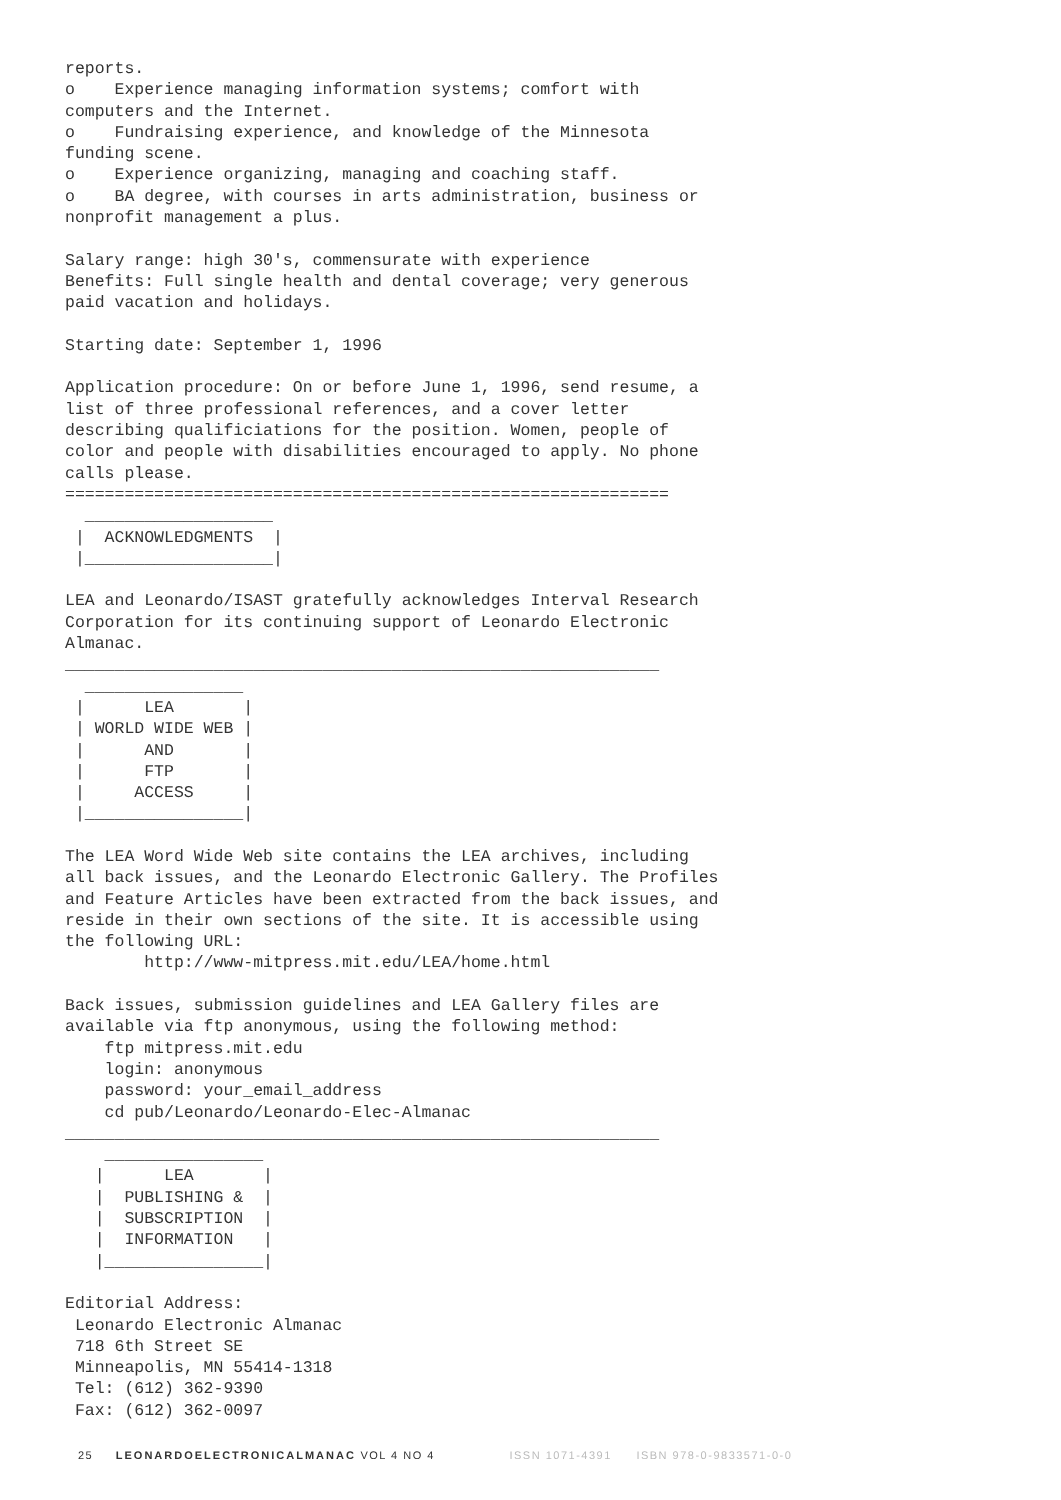reports.
o    Experience managing information systems; comfort with
computers and the Internet.
o    Fundraising experience, and knowledge of the Minnesota
funding scene.
o    Experience organizing, managing and coaching staff.
o    BA degree, with courses in arts administration, business or
nonprofit management a plus.

Salary range: high 30's, commensurate with experience
Benefits: Full single health and dental coverage; very generous
paid vacation and holidays.

Starting date: September 1, 1996

Application procedure: On or before June 1, 1996, send resume, a
list of three professional references, and a cover letter
describing qualificiations for the position. Women, people of
color and people with disabilities encouraged to apply. No phone
calls please.
=============================================================
  ___________________
 |  ACKNOWLEDGMENTS  |
 |___________________|

LEA and Leonardo/ISAST gratefully acknowledges Interval Research
Corporation for its continuing support of Leonardo Electronic
Almanac.
____________________________________________________________
  ________________
 |      LEA       |
 | WORLD WIDE WEB |
 |      AND       |
 |      FTP       |
 |     ACCESS     |
 |________________|

The LEA Word Wide Web site contains the LEA archives, including
all back issues, and the Leonardo Electronic Gallery. The Profiles
and Feature Articles have been extracted from the back issues, and
reside in their own sections of the site. It is accessible using
the following URL:
        http://www-mitpress.mit.edu/LEA/home.html

Back issues, submission guidelines and LEA Gallery files are
available via ftp anonymous, using the following method:
    ftp mitpress.mit.edu
    login: anonymous
    password: your_email_address
    cd pub/Leonardo/Leonardo-Elec-Almanac
____________________________________________________________
    ________________
   |      LEA       |
   |  PUBLISHING &  |
   |  SUBSCRIPTION  |
   |  INFORMATION   |
   |________________|

Editorial Address:
 Leonardo Electronic Almanac
 718 6th Street SE
 Minneapolis, MN 55414-1318
 Tel: (612) 362-9390
 Fax: (612) 362-0097
25 LEONARDOELECTRONICALMANAC VOL 4 NO 4 ISSN 1071-4391 ISBN 978-0-9833571-0-0